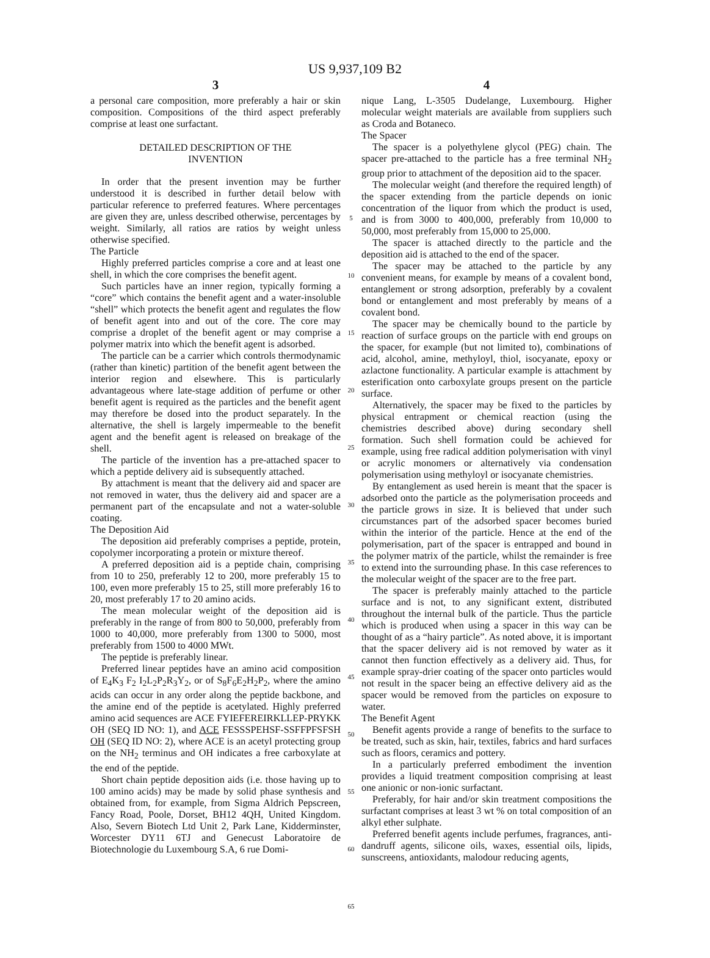US 9,937,109 B2
3
a personal care composition, more preferably a hair or skin composition. Compositions of the third aspect preferably comprise at least one surfactant.
DETAILED DESCRIPTION OF THE
INVENTION
In order that the present invention may be further understood it is described in further detail below with particular reference to preferred features. Where percentages are given they are, unless described otherwise, percentages by weight. Similarly, all ratios are ratios by weight unless otherwise specified.
The Particle
Highly preferred particles comprise a core and at least one shell, in which the core comprises the benefit agent.
Such particles have an inner region, typically forming a “core” which contains the benefit agent and a water-insoluble “shell” which protects the benefit agent and regulates the flow of benefit agent into and out of the core. The core may comprise a droplet of the benefit agent or may comprise a polymer matrix into which the benefit agent is adsorbed.
The particle can be a carrier which controls thermodynamic (rather than kinetic) partition of the benefit agent between the interior region and elsewhere. This is particularly advantageous where late-stage addition of perfume or other benefit agent is required as the particles and the benefit agent may therefore be dosed into the product separately. In the alternative, the shell is largely impermeable to the benefit agent and the benefit agent is released on breakage of the shell.
The particle of the invention has a pre-attached spacer to which a peptide delivery aid is subsequently attached.
By attachment is meant that the delivery aid and spacer are not removed in water, thus the delivery aid and spacer are a permanent part of the encapsulate and not a water-soluble coating.
The Deposition Aid
The deposition aid preferably comprises a peptide, protein, copolymer incorporating a protein or mixture thereof.
A preferred deposition aid is a peptide chain, comprising from 10 to 250, preferably 12 to 200, more preferably 15 to 100, even more preferably 15 to 25, still more preferably 16 to 20, most preferably 17 to 20 amino acids.
The mean molecular weight of the deposition aid is preferably in the range of from 800 to 50,000, preferably from 1000 to 40,000, more preferably from 1300 to 5000, most preferably from 1500 to 4000 MWt.
The peptide is preferably linear.
Preferred linear peptides have an amino acid composition of E<sub>4</sub>K<sub>3</sub> F<sub>2</sub> I<sub>2</sub>L<sub>2</sub>P<sub>2</sub>R<sub>3</sub>Y<sub>2</sub>, or of S<sub>8</sub>F<sub>6</sub>E<sub>2</sub>H<sub>2</sub>P<sub>2</sub>, where the amino acids can occur in any order along the peptide backbone, and the amine end of the peptide is acetylated. Highly preferred amino acid sequences are ACE FYIEFEREIRKLLEP-PRYKK OH (SEQ ID NO: 1), and ACE FESSSPEHSF-SSFFPFSFSH OH (SEQ ID NO: 2), where ACE is an acetyl protecting group on the NH<sub>2</sub> terminus and OH indicates a free carboxylate at the end of the peptide.
Short chain peptide deposition aids (i.e. those having up to 100 amino acids) may be made by solid phase synthesis and obtained from, for example, from Sigma Aldrich Pepscreen, Fancy Road, Poole, Dorset, BH12 4QH, United Kingdom. Also, Severn Biotech Ltd Unit 2, Park Lane, Kidderminster, Worcester DY11 6TJ and Genecust Laboratoire de Biotechnologie du Luxembourg S.A, 6 rue Domi-
5
10
15
20
25
30
35
40
45
50
55
60
65
4
nique Lang, L-3505 Dudelange, Luxembourg. Higher molecular weight materials are available from suppliers such as Croda and Botaneco.
The Spacer
The spacer is a polyethylene glycol (PEG) chain. The spacer pre-attached to the particle has a free terminal NH<sub>2</sub> group prior to attachment of the deposition aid to the spacer.
The molecular weight (and therefore the required length) of the spacer extending from the particle depends on ionic concentration of the liquor from which the product is used, and is from 3000 to 400,000, preferably from 10,000 to 50,000, most preferably from 15,000 to 25,000.
The spacer is attached directly to the particle and the deposition aid is attached to the end of the spacer.
The spacer may be attached to the particle by any convenient means, for example by means of a covalent bond, entanglement or strong adsorption, preferably by a covalent bond or entanglement and most preferably by means of a covalent bond.
The spacer may be chemically bound to the particle by reaction of surface groups on the particle with end groups on the spacer, for example (but not limited to), combinations of acid, alcohol, amine, methyloyl, thiol, isocyanate, epoxy or azlactone functionality. A particular example is attachment by esterification onto carboxylate groups present on the particle surface.
Alternatively, the spacer may be fixed to the particles by physical entrapment or chemical reaction (using the chemistries described above) during secondary shell formation. Such shell formation could be achieved for example, using free radical addition polymerisation with vinyl or acrylic monomers or alternatively via condensation polymerisation using methyloyl or isocyanate chemistries.
By entanglement as used herein is meant that the spacer is adsorbed onto the particle as the polymerisation proceeds and the particle grows in size. It is believed that under such circumstances part of the adsorbed spacer becomes buried within the interior of the particle. Hence at the end of the polymerisation, part of the spacer is entrapped and bound in the polymer matrix of the particle, whilst the remainder is free to extend into the surrounding phase. In this case references to the molecular weight of the spacer are to the free part.
The spacer is preferably mainly attached to the particle surface and is not, to any significant extent, distributed throughout the internal bulk of the particle. Thus the particle which is produced when using a spacer in this way can be thought of as a “hairy particle”. As noted above, it is important that the spacer delivery aid is not removed by water as it cannot then function effectively as a delivery aid. Thus, for example spray-drier coating of the spacer onto particles would not result in the spacer being an effective delivery aid as the spacer would be removed from the particles on exposure to water.
The Benefit Agent
Benefit agents provide a range of benefits to the surface to be treated, such as skin, hair, textiles, fabrics and hard surfaces such as floors, ceramics and pottery.
In a particularly preferred embodiment the invention provides a liquid treatment composition comprising at least one anionic or non-ionic surfactant.
Preferably, for hair and/or skin treatment compositions the surfactant comprises at least 3 wt % on total composition of an alkyl ether sulphate.
Preferred benefit agents include perfumes, fragrances, anti-dandruff agents, silicone oils, waxes, essential oils, lipids, sunscreens, antioxidants, malodour reducing agents,